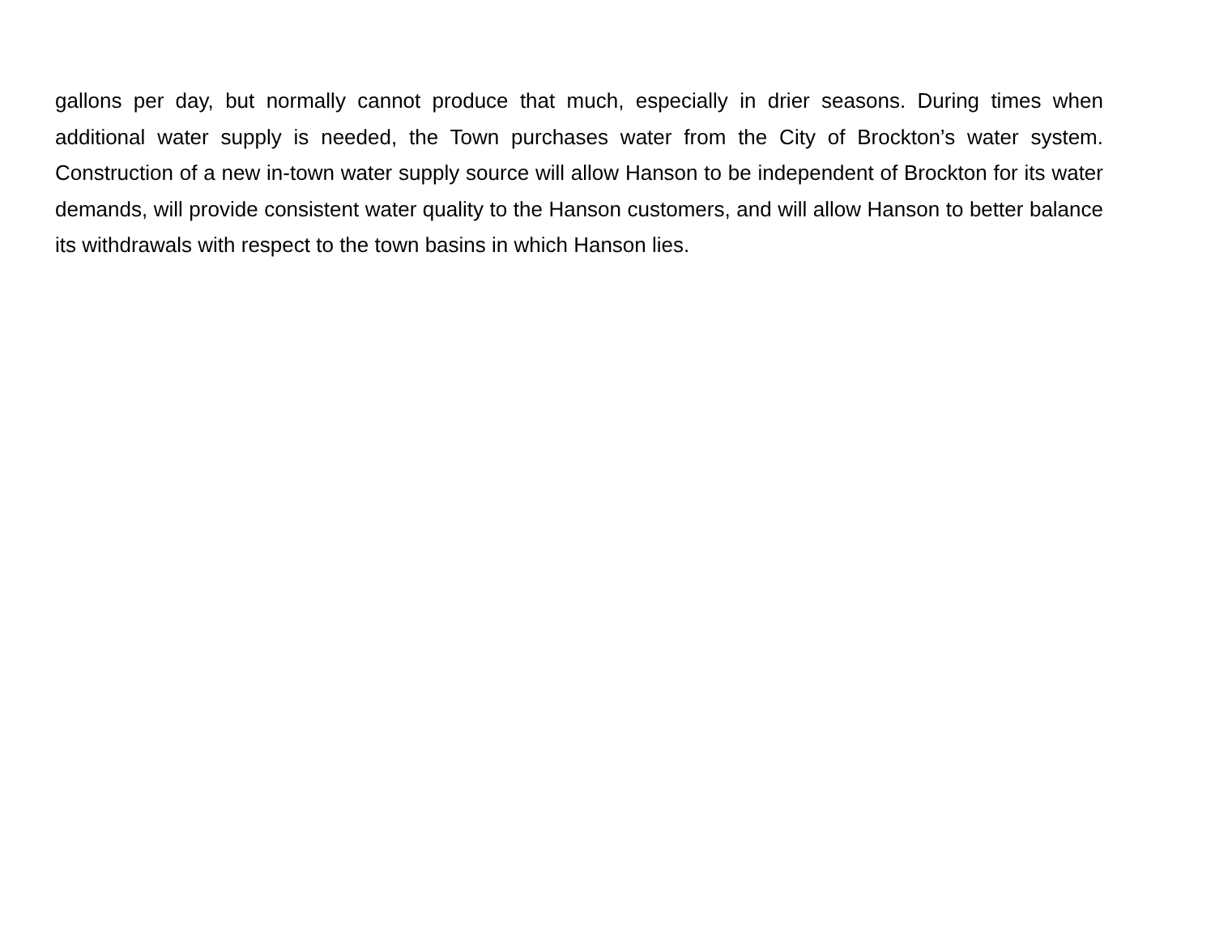gallons per day, but normally cannot produce that much, especially in drier seasons. During times when additional water supply is needed, the Town purchases water from the City of Brockton’s water system. Construction of a new in-town water supply source will allow Hanson to be independent of Brockton for its water demands, will provide consistent water quality to the Hanson customers, and will allow Hanson to better balance its withdrawals with respect to the town basins in which Hanson lies.